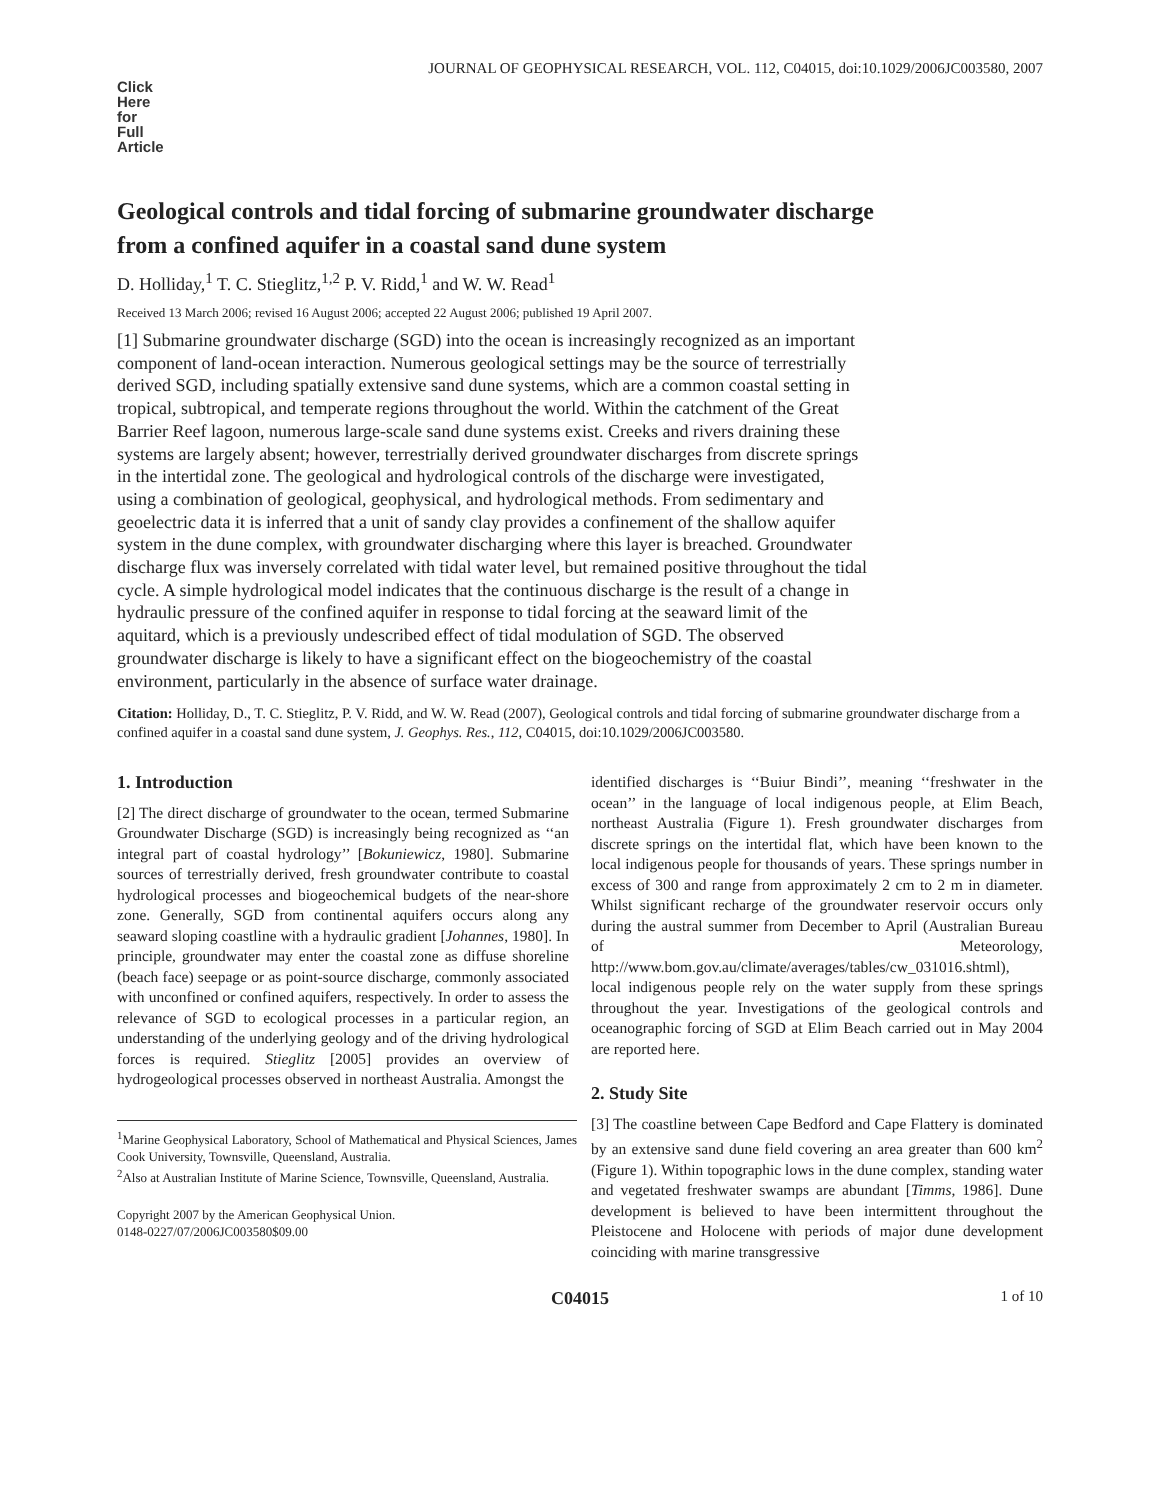JOURNAL OF GEOPHYSICAL RESEARCH, VOL. 112, C04015, doi:10.1029/2006JC003580, 2007
Click
Here
for
Full
Article
Geological controls and tidal forcing of submarine groundwater discharge from a confined aquifer in a coastal sand dune system
D. Holliday,<sup>1</sup> T. C. Stieglitz,<sup>1,2</sup> P. V. Ridd,<sup>1</sup> and W. W. Read<sup>1</sup>
Received 13 March 2006; revised 16 August 2006; accepted 22 August 2006; published 19 April 2007.
[1] Submarine groundwater discharge (SGD) into the ocean is increasingly recognized as an important component of land-ocean interaction. Numerous geological settings may be the source of terrestrially derived SGD, including spatially extensive sand dune systems, which are a common coastal setting in tropical, subtropical, and temperate regions throughout the world. Within the catchment of the Great Barrier Reef lagoon, numerous large-scale sand dune systems exist. Creeks and rivers draining these systems are largely absent; however, terrestrially derived groundwater discharges from discrete springs in the intertidal zone. The geological and hydrological controls of the discharge were investigated, using a combination of geological, geophysical, and hydrological methods. From sedimentary and geoelectric data it is inferred that a unit of sandy clay provides a confinement of the shallow aquifer system in the dune complex, with groundwater discharging where this layer is breached. Groundwater discharge flux was inversely correlated with tidal water level, but remained positive throughout the tidal cycle. A simple hydrological model indicates that the continuous discharge is the result of a change in hydraulic pressure of the confined aquifer in response to tidal forcing at the seaward limit of the aquitard, which is a previously undescribed effect of tidal modulation of SGD. The observed groundwater discharge is likely to have a significant effect on the biogeochemistry of the coastal environment, particularly in the absence of surface water drainage.
Citation: Holliday, D., T. C. Stieglitz, P. V. Ridd, and W. W. Read (2007), Geological controls and tidal forcing of submarine groundwater discharge from a confined aquifer in a coastal sand dune system, J. Geophys. Res., 112, C04015, doi:10.1029/2006JC003580.
1. Introduction
[2] The direct discharge of groundwater to the ocean, termed Submarine Groundwater Discharge (SGD) is increasingly being recognized as ‘‘an integral part of coastal hydrology’’ [Bokuniewicz, 1980]. Submarine sources of terrestrially derived, fresh groundwater contribute to coastal hydrological processes and biogeochemical budgets of the near-shore zone. Generally, SGD from continental aquifers occurs along any seaward sloping coastline with a hydraulic gradient [Johannes, 1980]. In principle, groundwater may enter the coastal zone as diffuse shoreline (beach face) seepage or as point-source discharge, commonly associated with unconfined or confined aquifers, respectively. In order to assess the relevance of SGD to ecological processes in a particular region, an understanding of the underlying geology and of the driving hydrological forces is required. Stieglitz [2005] provides an overview of hydrogeological processes observed in northeast Australia. Amongst the
<sup>1</sup> Marine Geophysical Laboratory, School of Mathematical and Physical Sciences, James Cook University, Townsville, Queensland, Australia.
<sup>2</sup> Also at Australian Institute of Marine Science, Townsville, Queensland, Australia.
Copyright 2007 by the American Geophysical Union.
0148-0227/07/2006JC003580$09.00
identified discharges is ‘‘Buiur Bindi’’, meaning ‘‘freshwater in the ocean’’ in the language of local indigenous people, at Elim Beach, northeast Australia (Figure 1). Fresh groundwater discharges from discrete springs on the intertidal flat, which have been known to the local indigenous people for thousands of years. These springs number in excess of 300 and range from approximately 2 cm to 2 m in diameter. Whilst significant recharge of the groundwater reservoir occurs only during the austral summer from December to April (Australian Bureau of Meteorology, http://www.bom.gov.au/climate/averages/tables/cw_031016.shtml), local indigenous people rely on the water supply from these springs throughout the year. Investigations of the geological controls and oceanographic forcing of SGD at Elim Beach carried out in May 2004 are reported here.
2. Study Site
[3] The coastline between Cape Bedford and Cape Flattery is dominated by an extensive sand dune field covering an area greater than 600 km<sup>2</sup> (Figure 1). Within topographic lows in the dune complex, standing water and vegetated freshwater swamps are abundant [Timms, 1986]. Dune development is believed to have been intermittent throughout the Pleistocene and Holocene with periods of major dune development coinciding with marine transgressive
C04015 1 of 10